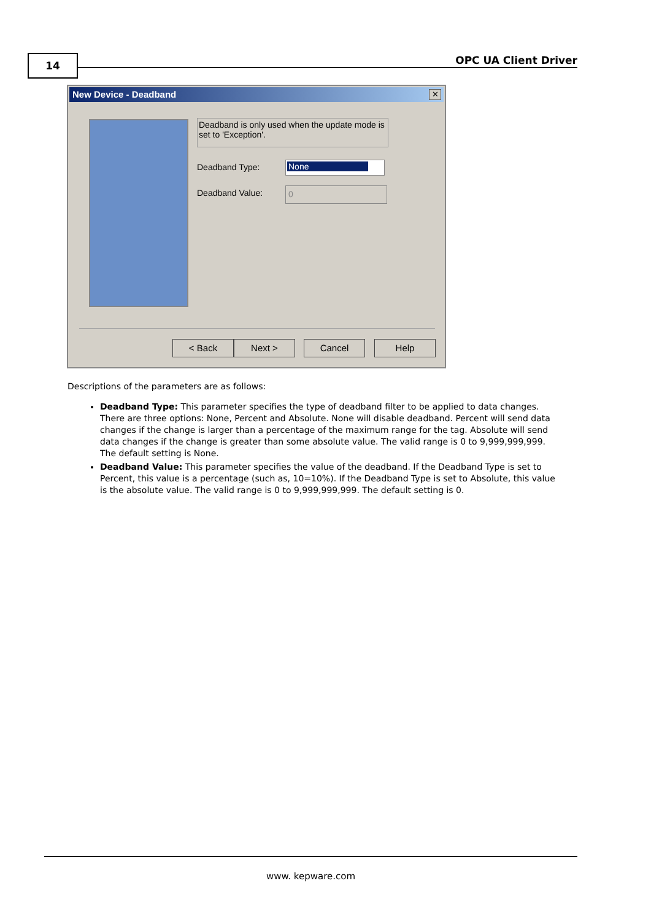14 OPC UA Client Driver
New Device - Deadband
✕
Deadband is only used when the update mode is set to 'Exception'.
Deadband Type: None
Deadband Value: 0
< Back Next > Cancel Help
Descriptions of the parameters are as follows:
Deadband Type: This parameter specifies the type of deadband filter to be applied to data changes. There are three options: None, Percent and Absolute. None will disable deadband. Percent will send data changes if the change is larger than a percentage of the maximum range for the tag. Absolute will send data changes if the change is greater than some absolute value. The valid range is 0 to 9,999,999,999. The default setting is None.
Deadband Value: This parameter specifies the value of the deadband. If the Deadband Type is set to Percent, this value is a percentage (such as, 10=10%). If the Deadband Type is set to Absolute, this value is the absolute value. The valid range is 0 to 9,999,999,999. The default setting is 0.
www. kepware.com